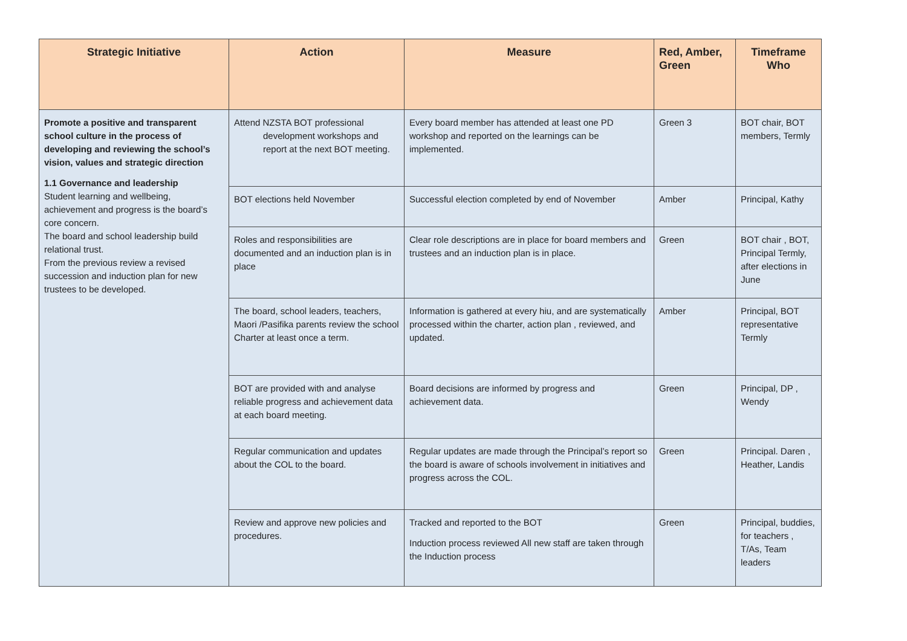| Strategic Initiative | Action | Measure | Red, Amber, Green | Timeframe Who |
| --- | --- | --- | --- | --- |
| Promote a positive and transparent school culture in the process of developing and reviewing the school’s vision, values and strategic direction 1.1 Governance and leadership Student learning and wellbeing, achievement and progress is the board’s core concern. The board and school leadership build relational trust. From the previous review a revised succession and induction plan for new trustees to be developed. | Attend NZSTA BOT professional development workshops and report at the next BOT meeting. | Every board member has attended at least one PD workshop and reported on the learnings can be implemented. | Green 3 | BOT chair, BOT members, Termly |
| | BOT elections held November | Successful election completed by end of November | Amber | Principal, Kathy |
| | Roles and responsibilities are documented and an induction plan is in place | Clear role descriptions are in place for board members and trustees and an induction plan is in place. | Green | BOT chair , BOT, Principal Termly, after elections in June |
| | The board, school leaders, teachers, Maori /Pasifika parents review the school Charter at least once a term. | Information is gathered at every hiu, and are systematically processed within the charter, action plan , reviewed, and updated. | Amber | Principal, BOT representative Termly |
| | BOT are provided with and analyse reliable progress and achievement data at each board meeting. | Board decisions are informed by progress and achievement data. | Green | Principal, DP , Wendy |
| | Regular communication and updates about the COL to the board. | Regular updates are made through the Principal’s report so the board is aware of schools involvement in initiatives and progress across the COL. | Green | Principal. Daren , Heather, Landis |
| | Review and approve new policies and procedures. | Tracked and reported to the BOT Induction process reviewed All new staff are taken through the Induction process | Green | Principal, buddies, for teachers , T/As, Team leaders |